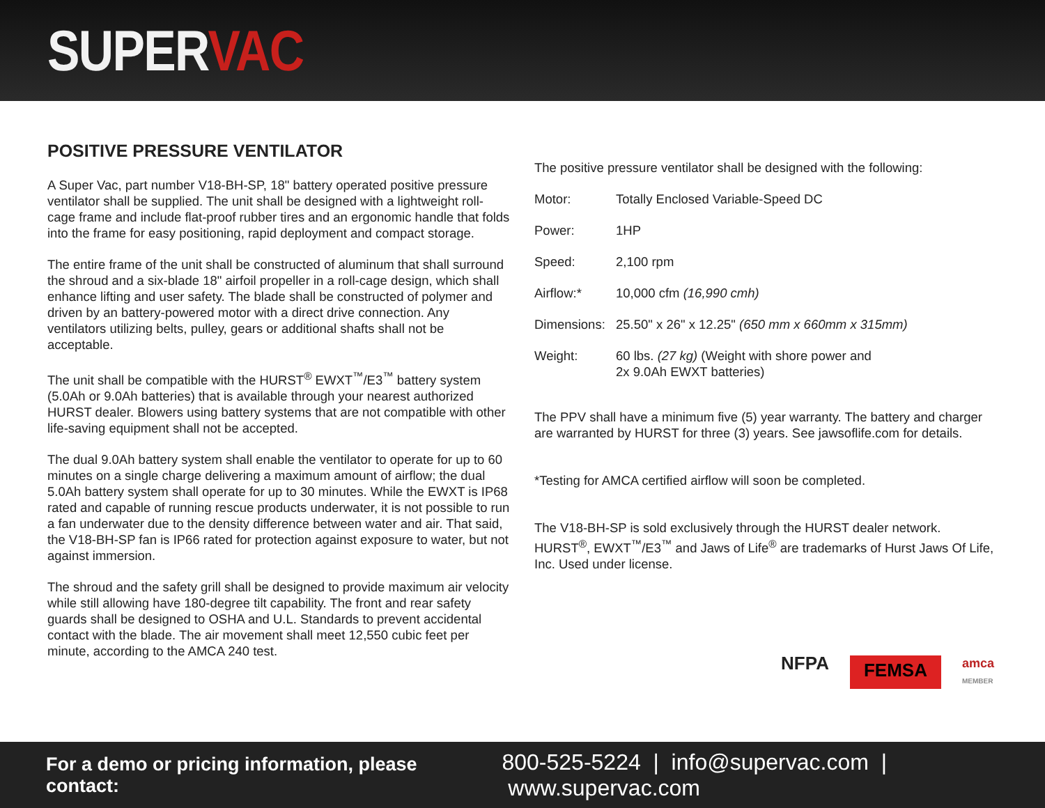SUPERVAC
POSITIVE PRESSURE VENTILATOR
A Super Vac, part number V18-BH-SP, 18" battery operated positive pressure ventilator shall be supplied. The unit shall be designed with a lightweight roll-cage frame and include flat-proof rubber tires and an ergonomic handle that folds into the frame for easy positioning, rapid deployment and compact storage.
The entire frame of the unit shall be constructed of aluminum that shall surround the shroud and a six-blade 18" airfoil propeller in a roll-cage design, which shall enhance lifting and user safety. The blade shall be constructed of polymer and driven by an battery-powered motor with a direct drive connection. Any ventilators utilizing belts, pulley, gears or additional shafts shall not be acceptable.
The unit shall be compatible with the HURST<sup>®</sup> EWXT<sup>™</sup>/E3<sup>™</sup> battery system (5.0Ah or 9.0Ah batteries) that is available through your nearest authorized HURST dealer. Blowers using battery systems that are not compatible with other life-saving equipment shall not be accepted.
The dual 9.0Ah battery system shall enable the ventilator to operate for up to 60 minutes on a single charge delivering a maximum amount of airflow; the dual 5.0Ah battery system shall operate for up to 30 minutes. While the EWXT is IP68 rated and capable of running rescue products underwater, it is not possible to run a fan underwater due to the density difference between water and air. That said, the V18-BH-SP fan is IP66 rated for protection against exposure to water, but not against immersion.
The shroud and the safety grill shall be designed to provide maximum air velocity while still allowing have 180-degree tilt capability. The front and rear safety guards shall be designed to OSHA and U.L. Standards to prevent accidental contact with the blade. The air movement shall meet 12,550 cubic feet per minute, according to the AMCA 240 test.
The positive pressure ventilator shall be designed with the following:
| Motor: | Totally Enclosed Variable-Speed DC |
| Power: | 1HP |
| Speed: | 2,100 rpm |
| Airflow:* | 10,000 cfm (16,990 cmh) |
| Dimensions: | 25.50" x 26" x 12.25" (650 mm x 660mm x 315mm) |
| Weight: | 60 lbs. (27 kg) (Weight with shore power and 2x 9.0Ah EWXT batteries) |
The PPV shall have a minimum five (5) year warranty. The battery and charger are warranted by HURST for three (3) years. See jawsoflife.com for details.
*Testing for AMCA certified airflow will soon be completed.
The V18-BH-SP is sold exclusively through the HURST dealer network. HURST<sup>®</sup>, EWXT<sup>™</sup>/E3<sup>™</sup> and Jaws of Life<sup>®</sup> are trademarks of Hurst Jaws Of Life, Inc. Used under license.
NFPA FEMSA amca
MEMBER
For a demo or pricing information, please contact: 800-525-5224 | info@supervac.com | www.supervac.com